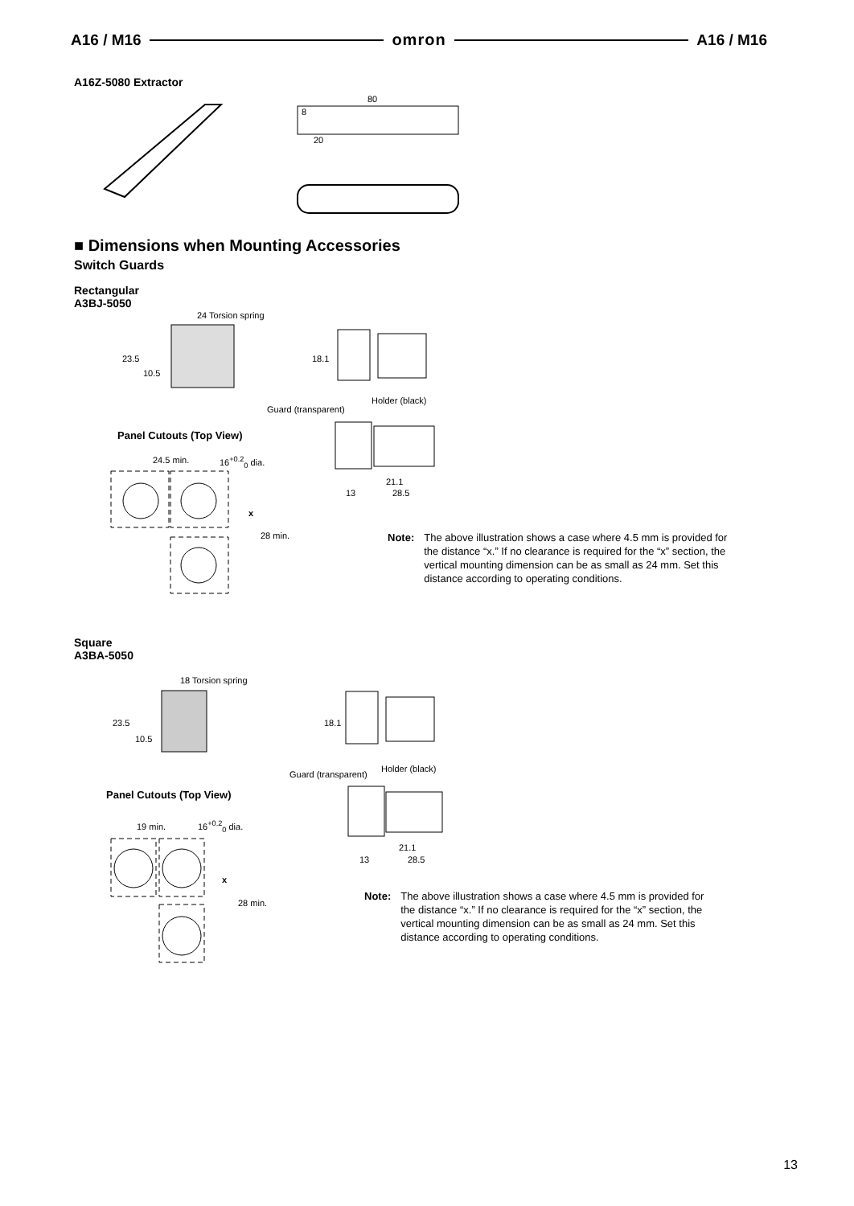A16 / M16 omron A16 / M16
A16Z-5080 Extractor
80
8
20
■ Dimensions when Mounting Accessories
Switch Guards
Rectangular
A3BJ-5050
24 Torsion spring
23.5
10.5
18.1
Holder (black)
Guard (transparent)
21.1
13 28.5
Panel Cutouts (Top View)
24.5 min. 16<sup>+0.2</sup><sub>0</sub> dia.
x
28 min.
Note: The above illustration shows a case where 4.5 mm is provided for the distance “x.” If no clearance is required for the “x” section, the vertical mounting dimension can be as small as 24 mm. Set this distance according to operating conditions.
Square
A3BA-5050
18 Torsion spring
23.5
10.5
18.1
Holder (black)
Guard (transparent)
21.1
13 28.5
Panel Cutouts (Top View)
19 min. 16<sup>+0.2</sup><sub>0</sub> dia.
x
28 min.
Note: The above illustration shows a case where 4.5 mm is provided for the distance “x.” If no clearance is required for the “x” section, the vertical mounting dimension can be as small as 24 mm. Set this distance according to operating conditions.
13